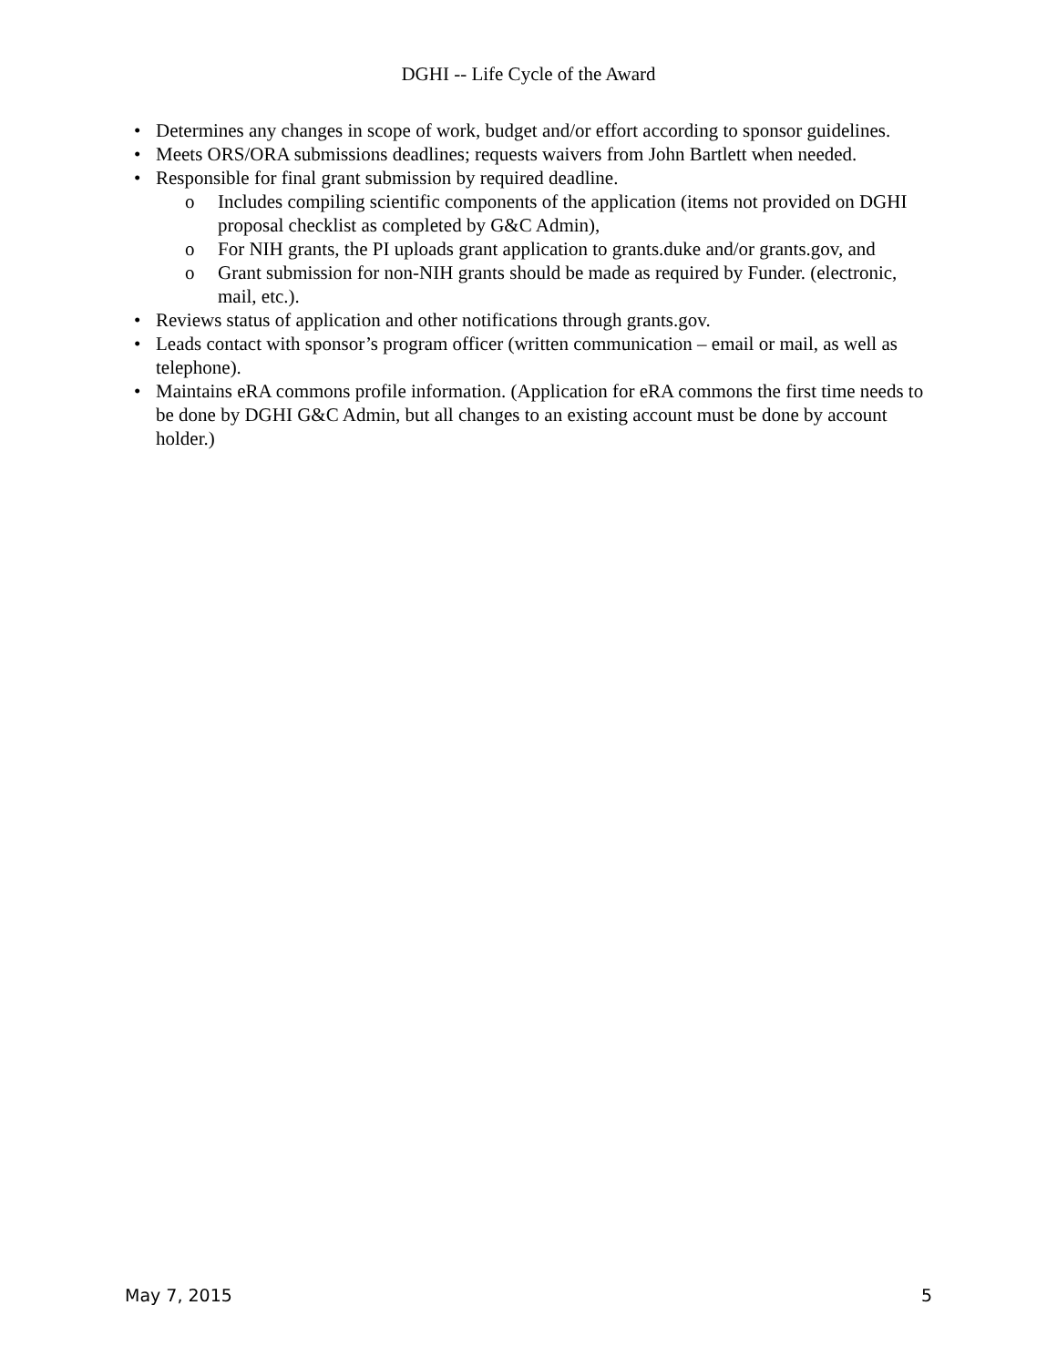DGHI -- Life Cycle of the Award
• Determines any changes in scope of work, budget and/or effort according to sponsor guidelines.
• Meets ORS/ORA submissions deadlines; requests waivers from John Bartlett when needed.
• Responsible for final grant submission by required deadline.
o Includes compiling scientific components of the application (items not provided on DGHI proposal checklist as completed by G&C Admin),
o For NIH grants, the PI uploads grant application to grants.duke and/or grants.gov, and
o Grant submission for non-NIH grants should be made as required by Funder. (electronic, mail, etc.).
• Reviews status of application and other notifications through grants.gov.
• Leads contact with sponsor’s program officer (written communication – email or mail, as well as telephone).
• Maintains eRA commons profile information. (Application for eRA commons the first time needs to be done by DGHI G&C Admin, but all changes to an existing account must be done by account holder.)
May 7, 2015 5